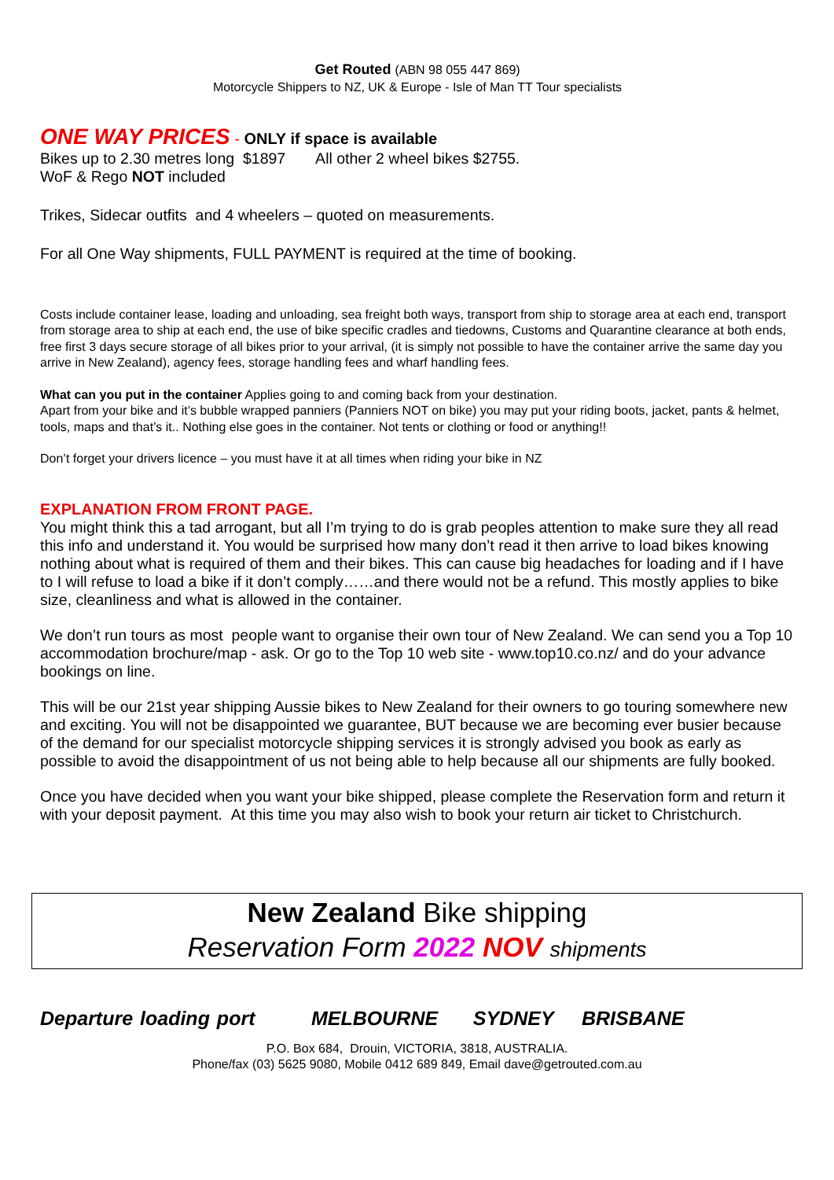Get Routed (ABN 98 055 447 869)
Motorcycle Shippers to NZ, UK & Europe - Isle of Man TT Tour specialists
ONE WAY PRICES - ONLY if space is available
Bikes up to 2.30 metres long $1897 All other 2 wheel bikes $2755.
WoF & Rego NOT included
Trikes, Sidecar outfits and 4 wheelers – quoted on measurements.
For all One Way shipments, FULL PAYMENT is required at the time of booking.
Costs include container lease, loading and unloading, sea freight both ways, transport from ship to storage area at each end, transport from storage area to ship at each end, the use of bike specific cradles and tiedowns, Customs and Quarantine clearance at both ends, free first 3 days secure storage of all bikes prior to your arrival, (it is simply not possible to have the container arrive the same day you arrive in New Zealand), agency fees, storage handling fees and wharf handling fees.
What can you put in the container Applies going to and coming back from your destination.
Apart from your bike and it’s bubble wrapped panniers (Panniers NOT on bike) you may put your riding boots, jacket, pants & helmet, tools, maps and that’s it.. Nothing else goes in the container. Not tents or clothing or food or anything!!
Don’t forget your drivers licence – you must have it at all times when riding your bike in NZ
EXPLANATION FROM FRONT PAGE.
You might think this a tad arrogant, but all I’m trying to do is grab peoples attention to make sure they all read this info and understand it. You would be surprised how many don’t read it then arrive to load bikes knowing nothing about what is required of them and their bikes. This can cause big headaches for loading and if I have to I will refuse to load a bike if it don’t comply……and there would not be a refund. This mostly applies to bike size, cleanliness and what is allowed in the container.
We don’t run tours as most people want to organise their own tour of New Zealand. We can send you a Top 10 accommodation brochure/map - ask. Or go to the Top 10 web site - www.top10.co.nz/ and do your advance bookings on line.
This will be our 21st year shipping Aussie bikes to New Zealand for their owners to go touring somewhere new and exciting. You will not be disappointed we guarantee, BUT because we are becoming ever busier because of the demand for our specialist motorcycle shipping services it is strongly advised you book as early as possible to avoid the disappointment of us not being able to help because all our shipments are fully booked.
Once you have decided when you want your bike shipped, please complete the Reservation form and return it with your deposit payment. At this time you may also wish to book your return air ticket to Christchurch.
New Zealand Bike shipping
Reservation Form 2022 NOV shipments
Departure loading port MELBOURNE SYDNEY BRISBANE
P.O. Box 684, Drouin, VICTORIA, 3818, AUSTRALIA.
Phone/fax (03) 5625 9080, Mobile 0412 689 849, Email dave@getrouted.com.au